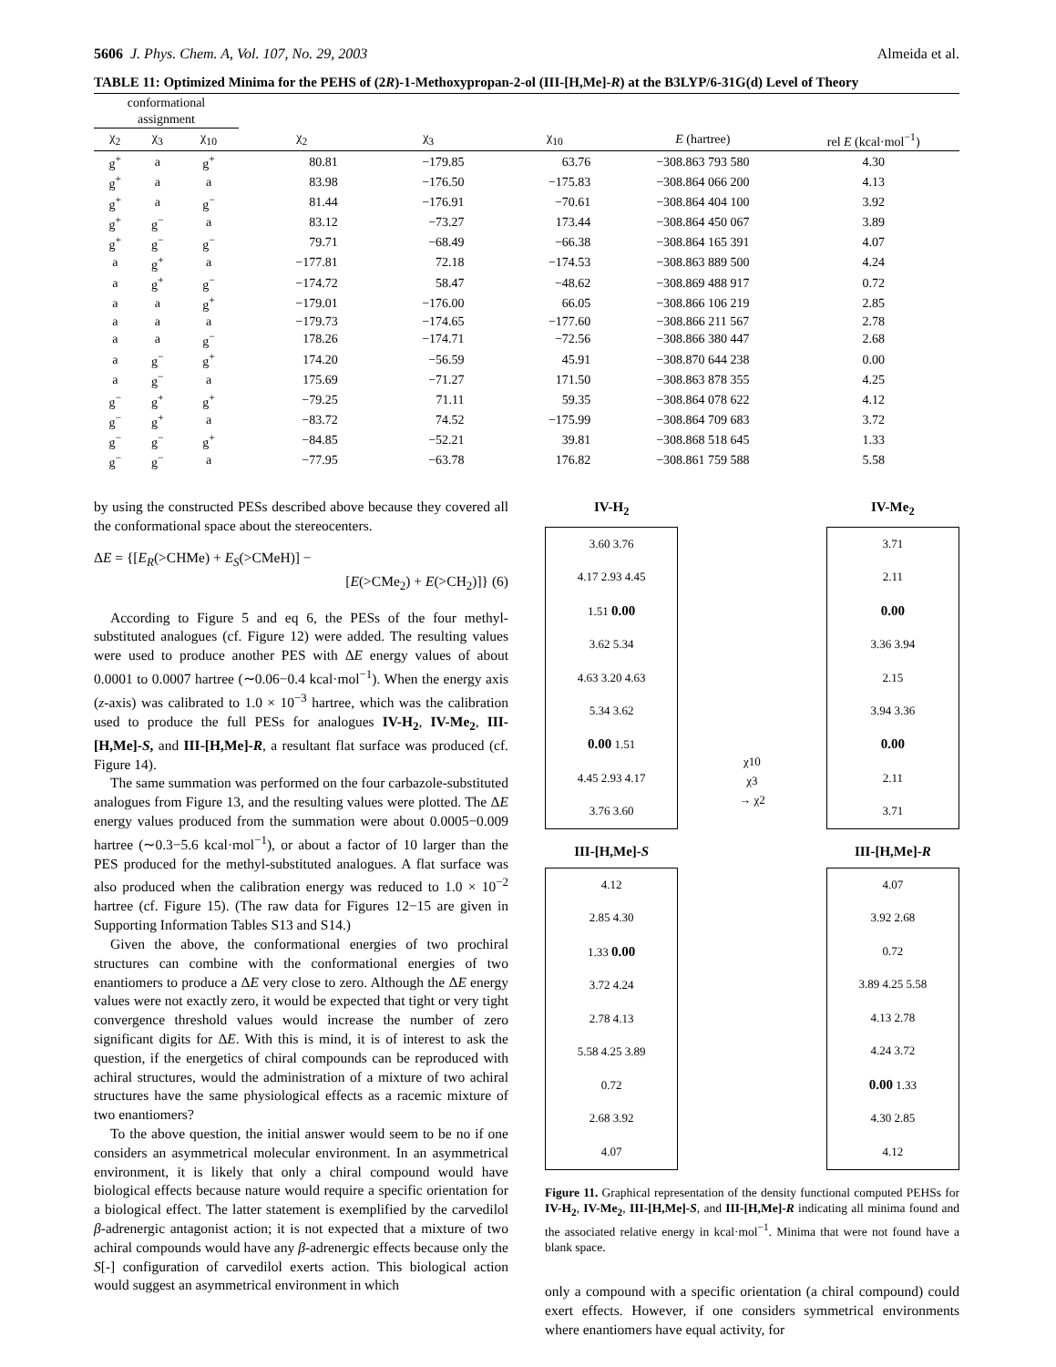5606 J. Phys. Chem. A, Vol. 107, No. 29, 2003 Almeida et al.
TABLE 11: Optimized Minima for the PEHS of (2R)-1-Methoxypropan-2-ol (III-[H,Me]-R) at the B3LYP/6-31G(d) Level of Theory
| conformational assignment | | | | | | | |
| --- | --- | --- | --- | --- | --- | --- | --- |
| χ<sub>2</sub> | χ<sub>3</sub> | χ<sub>10</sub> | χ<sub>2</sub> | χ<sub>3</sub> | χ<sub>10</sub> | E (hartree) | rel E (kcal·mol<sup>−1</sup>) |
| g<sup>+</sup> | a | g<sup>+</sup> | 80.81 | −179.85 | 63.76 | −308.863 793 580 | 4.30 |
| g<sup>+</sup> | a | a | 83.98 | −176.50 | −175.83 | −308.864 066 200 | 4.13 |
| g<sup>+</sup> | a | g<sup>−</sup> | 81.44 | −176.91 | −70.61 | −308.864 404 100 | 3.92 |
| g<sup>+</sup> | g<sup>−</sup> | a | 83.12 | −73.27 | 173.44 | −308.864 450 067 | 3.89 |
| g<sup>+</sup> | g<sup>−</sup> | g<sup>−</sup> | 79.71 | −68.49 | −66.38 | −308.864 165 391 | 4.07 |
| a | g<sup>+</sup> | a | −177.81 | 72.18 | −174.53 | −308.863 889 500 | 4.24 |
| a | g<sup>+</sup> | g<sup>−</sup> | −174.72 | 58.47 | −48.62 | −308.869 488 917 | 0.72 |
| a | a | g<sup>+</sup> | −179.01 | −176.00 | 66.05 | −308.866 106 219 | 2.85 |
| a | a | a | −179.73 | −174.65 | −177.60 | −308.866 211 567 | 2.78 |
| a | a | g<sup>−</sup> | 178.26 | −174.71 | −72.56 | −308.866 380 447 | 2.68 |
| a | g<sup>−</sup> | g<sup>+</sup> | 174.20 | −56.59 | 45.91 | −308.870 644 238 | 0.00 |
| a | g<sup>−</sup> | a | 175.69 | −71.27 | 171.50 | −308.863 878 355 | 4.25 |
| g<sup>−</sup> | g<sup>+</sup> | g<sup>+</sup> | −79.25 | 71.11 | 59.35 | −308.864 078 622 | 4.12 |
| g<sup>−</sup> | g<sup>+</sup> | a | −83.72 | 74.52 | −175.99 | −308.864 709 683 | 3.72 |
| g<sup>−</sup> | g<sup>−</sup> | g<sup>+</sup> | −84.85 | −52.21 | 39.81 | −308.868 518 645 | 1.33 |
| g<sup>−</sup> | g<sup>−</sup> | a | −77.95 | −63.78 | 176.82 | −308.861 759 588 | 5.58 |
by using the constructed PESs described above because they covered all the conformational space about the stereocenters.
ΔE = {[E<sub>R</sub>(>CHMe) + E<sub>S</sub>(>CMeH)] −
[E(>CMe<sub>2</sub>) + E(>CH<sub>2</sub>)]} (6)
According to Figure 5 and eq 6, the PESs of the four methyl-substituted analogues (cf. Figure 12) were added. The resulting values were used to produce another PES with ΔE energy values of about 0.0001 to 0.0007 hartree (∼0.06−0.4 kcal·mol<sup>−1</sup>). When the energy axis (z-axis) was calibrated to 1.0 × 10<sup>−3</sup> hartree, which was the calibration used to produce the full PESs for analogues IV-H<sub>2</sub>, IV-Me<sub>2</sub>, III-[H,Me]-S, and III-[H,Me]-R, a resultant flat surface was produced (cf. Figure 14).
The same summation was performed on the four carbazole-substituted analogues from Figure 13, and the resulting values were plotted. The ΔE energy values produced from the summation were about 0.0005−0.009 hartree (∼0.3−5.6 kcal·mol<sup>−1</sup>), or about a factor of 10 larger than the PES produced for the methyl-substituted analogues. A flat surface was also produced when the calibration energy was reduced to 1.0 × 10<sup>−2</sup> hartree (cf. Figure 15). (The raw data for Figures 12−15 are given in Supporting Information Tables S13 and S14.)
Given the above, the conformational energies of two prochiral structures can combine with the conformational energies of two enantiomers to produce a ΔE very close to zero. Although the ΔE energy values were not exactly zero, it would be expected that tight or very tight convergence threshold values would increase the number of zero significant digits for ΔE. With this is mind, it is of interest to ask the question, if the energetics of chiral compounds can be reproduced with achiral structures, would the administration of a mixture of two achiral structures have the same physiological effects as a racemic mixture of two enantiomers?
To the above question, the initial answer would seem to be no if one considers an asymmetrical molecular environment. In an asymmetrical environment, it is likely that only a chiral compound would have biological effects because nature would require a specific orientation for a biological effect. The latter statement is exemplified by the carvedilol β-adrenergic antagonist action; it is not expected that a mixture of two achiral compounds would have any β-adrenergic effects because only the S[-] configuration of carvedilol exerts action. This biological action would suggest an asymmetrical environment in which
IV-H<sub>2</sub>
3.60 3.76
4.17 2.93 4.45
1.51 0.00
3.62 5.34
4.63 3.20 4.63
5.34 3.62
0.00 1.51
4.45 2.93 4.17
3.76 3.60
χ10
χ3
→ χ2
IV-Me<sub>2</sub>
3.71
2.11
0.00
3.36 3.94
2.15
3.94 3.36
0.00
2.11
3.71
III-[H,Me]-S
4.12
2.85 4.30
1.33 0.00
3.72 4.24
2.78 4.13
5.58 4.25 3.89
0.72
2.68 3.92
4.07
III-[H,Me]-R
4.07
3.92 2.68
0.72
3.89 4.25 5.58
4.13 2.78
4.24 3.72
0.00 1.33
4.30 2.85
4.12
Figure 11. Graphical representation of the density functional computed PEHSs for IV-H<sub>2</sub>, IV-Me<sub>2</sub>, III-[H,Me]-S, and III-[H,Me]-R indicating all minima found and the associated relative energy in kcal·mol<sup>−1</sup>. Minima that were not found have a blank space.
only a compound with a specific orientation (a chiral compound) could exert effects. However, if one considers symmetrical environments where enantiomers have equal activity, for